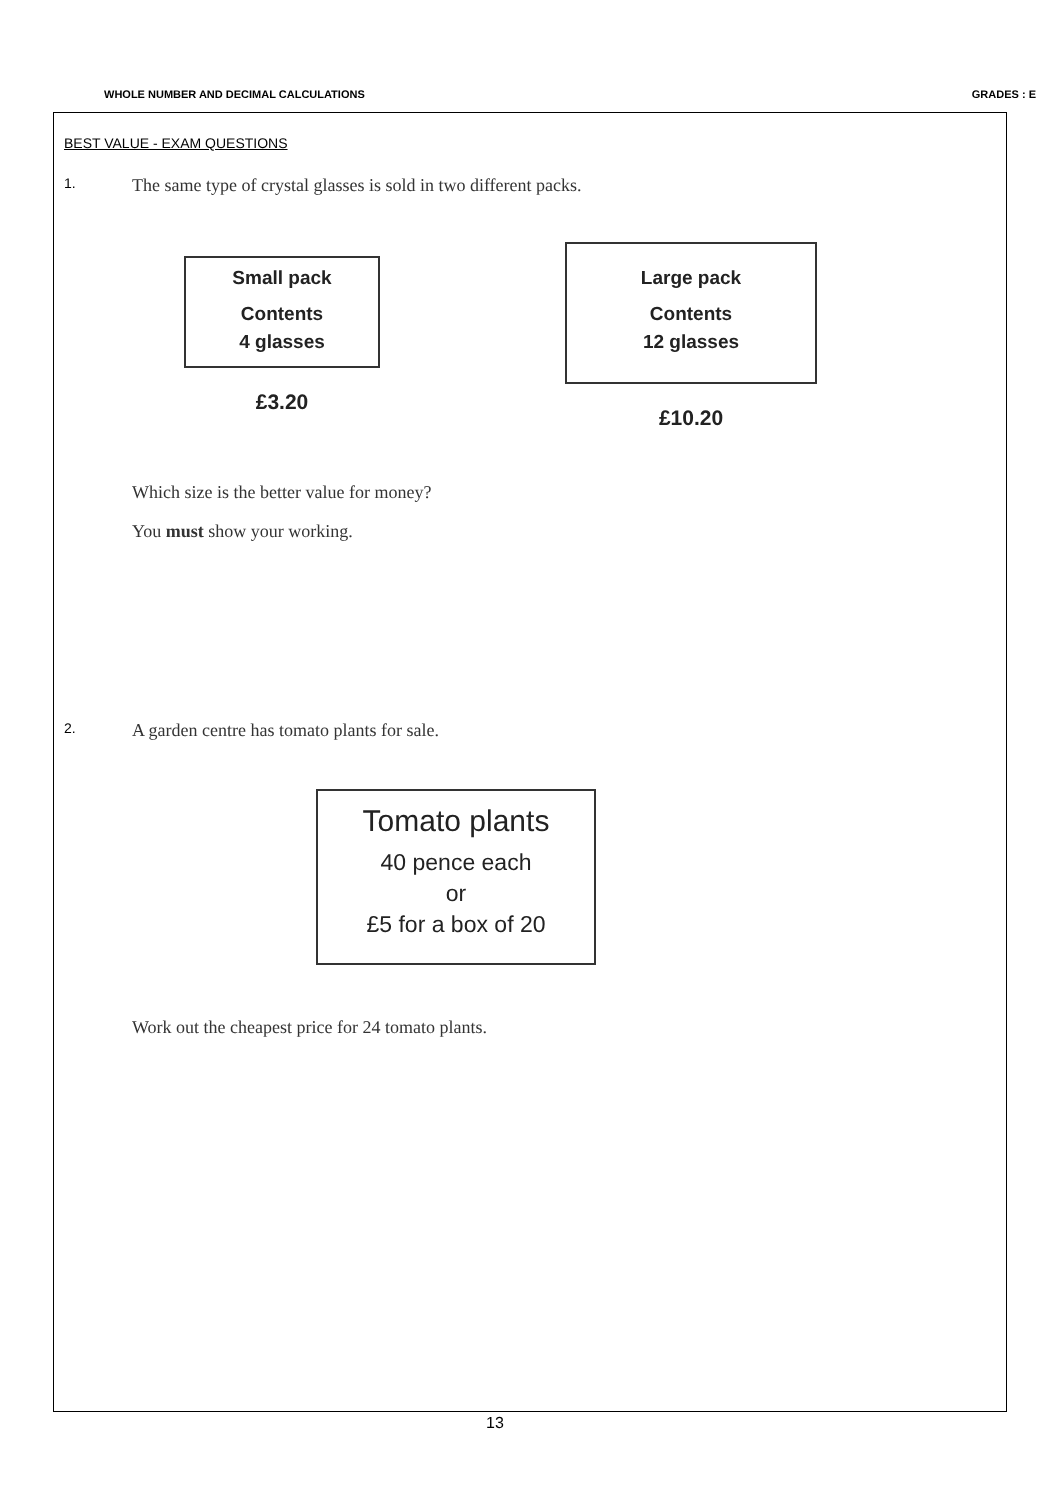WHOLE NUMBER AND DECIMAL CALCULATIONS GRADES : E
BEST VALUE - EXAM QUESTIONS
1. The same type of crystal glasses is sold in two different packs.
Small pack
Contents
4 glasses
£3.20
Large pack
Contents
12 glasses
£10.20
Which size is the better value for money?
You must show your working.
2. A garden centre has tomato plants for sale.
Tomato plants
40 pence each
or
£5 for a box of 20
Work out the cheapest price for 24 tomato plants.
13